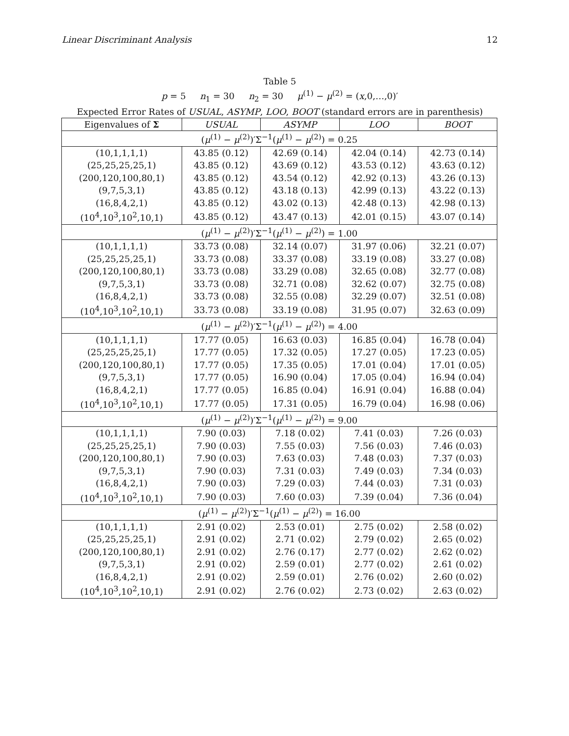Linear Discriminant Analysis 12
Table 5
p = 5 n<sub>1</sub> = 30 n<sub>2</sub> = 30 μ<sup>(1)</sup> − μ<sup>(2)</sup> = (x,0,…,0)′
Expected Error Rates of USUAL, ASYMP, LOO, BOOT (standard errors are in parenthesis)
| Eigenvalues of Σ | USUAL | ASYMP | LOO | BOOT |
| --- | --- | --- | --- | --- |
| ( μ<sup>(1)</sup> − μ<sup>(2)</sup>)′Σ<sup>−1</sup>( μ<sup>(1)</sup> − μ<sup>(2)</sup>) = 0.25 | | | | |
| (10,1,1,1,1) | 43.85 (0.12) | 42.69 (0.14) | 42.04 (0.14) | 42.73 (0.14) |
| (25,25,25,25,1) | 43.85 (0.12) | 43.69 (0.12) | 43.53 (0.12) | 43.63 (0.12) |
| (200,120,100,80,1) | 43.85 (0.12) | 43.54 (0.12) | 42.92 (0.13) | 43.26 (0.13) |
| (9,7,5,3,1) | 43.85 (0.12) | 43.18 (0.13) | 42.99 (0.13) | 43.22 (0.13) |
| (16,8,4,2,1) | 43.85 (0.12) | 43.02 (0.13) | 42.48 (0.13) | 42.98 (0.13) |
| (10<sup>4</sup>,10<sup>3</sup>,10<sup>2</sup>,10,1) | 43.85 (0.12) | 43.47 (0.13) | 42.01 (0.15) | 43.07 (0.14) |
| ( μ<sup>(1)</sup> − μ<sup>(2)</sup>)′Σ<sup>−1</sup>( μ<sup>(1)</sup> − μ<sup>(2)</sup>) = 1.00 | | | | |
| (10,1,1,1,1) | 33.73 (0.08) | 32.14 (0.07) | 31.97 (0.06) | 32.21 (0.07) |
| (25,25,25,25,1) | 33.73 (0.08) | 33.37 (0.08) | 33.19 (0.08) | 33.27 (0.08) |
| (200,120,100,80,1) | 33.73 (0.08) | 33.29 (0.08) | 32.65 (0.08) | 32.77 (0.08) |
| (9,7,5,3,1) | 33.73 (0.08) | 32.71 (0.08) | 32.62 (0.07) | 32.75 (0.08) |
| (16,8,4,2,1) | 33.73 (0.08) | 32.55 (0.08) | 32.29 (0.07) | 32.51 (0.08) |
| (10<sup>4</sup>,10<sup>3</sup>,10<sup>2</sup>,10,1) | 33.73 (0.08) | 33.19 (0.08) | 31.95 (0.07) | 32.63 (0.09) |
| ( μ<sup>(1)</sup> − μ<sup>(2)</sup>)′Σ<sup>−1</sup>( μ<sup>(1)</sup> − μ<sup>(2)</sup>) = 4.00 | | | | |
| (10,1,1,1,1) | 17.77 (0.05) | 16.63 (0.03) | 16.85 (0.04) | 16.78 (0.04) |
| (25,25,25,25,1) | 17.77 (0.05) | 17.32 (0.05) | 17.27 (0.05) | 17.23 (0.05) |
| (200,120,100,80,1) | 17.77 (0.05) | 17.35 (0.05) | 17.01 (0.04) | 17.01 (0.05) |
| (9,7,5,3,1) | 17.77 (0.05) | 16.90 (0.04) | 17.05 (0.04) | 16.94 (0.04) |
| (16,8,4,2,1) | 17.77 (0.05) | 16.85 (0.04) | 16.91 (0.04) | 16.88 (0.04) |
| (10<sup>4</sup>,10<sup>3</sup>,10<sup>2</sup>,10,1) | 17.77 (0.05) | 17.31 (0.05) | 16.79 (0.04) | 16.98 (0.06) |
| ( μ<sup>(1)</sup> − μ<sup>(2)</sup>)′Σ<sup>−1</sup>( μ<sup>(1)</sup> − μ<sup>(2)</sup>) = 9.00 | | | | |
| (10,1,1,1,1) | 7.90 (0.03) | 7.18 (0.02) | 7.41 (0.03) | 7.26 (0.03) |
| (25,25,25,25,1) | 7.90 (0.03) | 7.55 (0.03) | 7.56 (0.03) | 7.46 (0.03) |
| (200,120,100,80,1) | 7.90 (0.03) | 7.63 (0.03) | 7.48 (0.03) | 7.37 (0.03) |
| (9,7,5,3,1) | 7.90 (0.03) | 7.31 (0.03) | 7.49 (0.03) | 7.34 (0.03) |
| (16,8,4,2,1) | 7.90 (0.03) | 7.29 (0.03) | 7.44 (0.03) | 7.31 (0.03) |
| (10<sup>4</sup>,10<sup>3</sup>,10<sup>2</sup>,10,1) | 7.90 (0.03) | 7.60 (0.03) | 7.39 (0.04) | 7.36 (0.04) |
| ( μ<sup>(1)</sup> − μ<sup>(2)</sup>)′Σ<sup>−1</sup>( μ<sup>(1)</sup> − μ<sup>(2)</sup>) = 16.00 | | | | |
| (10,1,1,1,1) | 2.91 (0.02) | 2.53 (0.01) | 2.75 (0.02) | 2.58 (0.02) |
| (25,25,25,25,1) | 2.91 (0.02) | 2.71 (0.02) | 2.79 (0.02) | 2.65 (0.02) |
| (200,120,100,80,1) | 2.91 (0.02) | 2.76 (0.17) | 2.77 (0.02) | 2.62 (0.02) |
| (9,7,5,3,1) | 2.91 (0.02) | 2.59 (0.01) | 2.77 (0.02) | 2.61 (0.02) |
| (16,8,4,2,1) | 2.91 (0.02) | 2.59 (0.01) | 2.76 (0.02) | 2.60 (0.02) |
| (10<sup>4</sup>,10<sup>3</sup>,10<sup>2</sup>,10,1) | 2.91 (0.02) | 2.76 (0.02) | 2.73 (0.02) | 2.63 (0.02) |